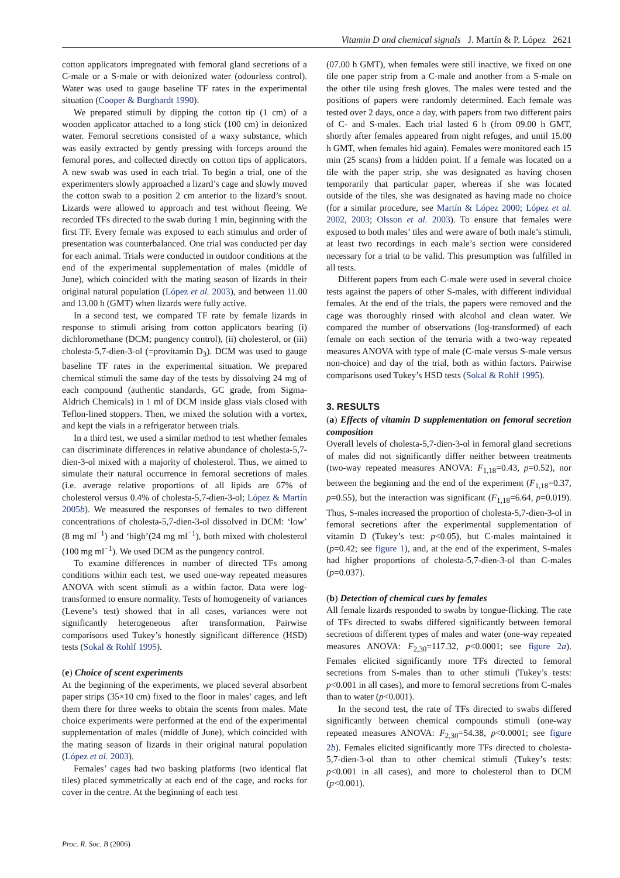Vitamin D and chemical signals J. Martín & P. López 2621
cotton applicators impregnated with femoral gland secretions of a C-male or a S-male or with deionized water (odourless control). Water was used to gauge baseline TF rates in the experimental situation (Cooper & Burghardt 1990).
We prepared stimuli by dipping the cotton tip (1 cm) of a wooden applicator attached to a long stick (100 cm) in deionized water. Femoral secretions consisted of a waxy substance, which was easily extracted by gently pressing with forceps around the femoral pores, and collected directly on cotton tips of applicators. A new swab was used in each trial. To begin a trial, one of the experimenters slowly approached a lizard’s cage and slowly moved the cotton swab to a position 2 cm anterior to the lizard’s snout. Lizards were allowed to approach and test without fleeing. We recorded TFs directed to the swab during 1 min, beginning with the first TF. Every female was exposed to each stimulus and order of presentation was counterbalanced. One trial was conducted per day for each animal. Trials were conducted in outdoor conditions at the end of the experimental supplementation of males (middle of June), which coincided with the mating season of lizards in their original natural population (López et al. 2003), and between 11.00 and 13.00 h (GMT) when lizards were fully active.
In a second test, we compared TF rate by female lizards in response to stimuli arising from cotton applicators bearing (i) dichloromethane (DCM; pungency control), (ii) cholesterol, or (iii) cholesta-5,7-dien-3-ol (=provitamin D<sub>3</sub>). DCM was used to gauge baseline TF rates in the experimental situation. We prepared chemical stimuli the same day of the tests by dissolving 24 mg of each compound (authentic standards, GC grade, from Sigma-Aldrich Chemicals) in 1 ml of DCM inside glass vials closed with Teflon-lined stoppers. Then, we mixed the solution with a vortex, and kept the vials in a refrigerator between trials.
In a third test, we used a similar method to test whether females can discriminate differences in relative abundance of cholesta-5,7-dien-3-ol mixed with a majority of cholesterol. Thus, we aimed to simulate their natural occurrence in femoral secretions of males (i.e. average relative proportions of all lipids are 67% of cholesterol versus 0.4% of cholesta-5,7-dien-3-ol; López & Martín 2005b). We measured the responses of females to two different concentrations of cholesta-5,7-dien-3-ol dissolved in DCM: ‘low’ (8 mg ml<sup>−1</sup>) and ‘high’(24 mg ml<sup>−1</sup>), both mixed with cholesterol (100 mg ml<sup>−1</sup>). We used DCM as the pungency control.
To examine differences in number of directed TFs among conditions within each test, we used one-way repeated measures ANOVA with scent stimuli as a within factor. Data were log-transformed to ensure normality. Tests of homogeneity of variances (Levene’s test) showed that in all cases, variances were not significantly heterogeneous after transformation. Pairwise comparisons used Tukey’s honestly significant difference (HSD) tests (Sokal & Rohlf 1995).
(e) Choice of scent experiments
At the beginning of the experiments, we placed several absorbent paper strips (35×10 cm) fixed to the floor in males’ cages, and left them there for three weeks to obtain the scents from males. Mate choice experiments were performed at the end of the experimental supplementation of males (middle of June), which coincided with the mating season of lizards in their original natural population (López et al. 2003).
Females’ cages had two basking platforms (two identical flat tiles) placed symmetrically at each end of the cage, and rocks for cover in the centre. At the beginning of each test
(07.00 h GMT), when females were still inactive, we fixed on one tile one paper strip from a C-male and another from a S-male on the other tile using fresh gloves. The males were tested and the positions of papers were randomly determined. Each female was tested over 2 days, once a day, with papers from two different pairs of C- and S-males. Each trial lasted 6 h (from 09.00 h GMT, shortly after females appeared from night refuges, and until 15.00 h GMT, when females hid again). Females were monitored each 15 min (25 scans) from a hidden point. If a female was located on a tile with the paper strip, she was designated as having chosen temporarily that particular paper, whereas if she was located outside of the tiles, she was designated as having made no choice (for a similar procedure, see Martín & López 2000; López et al. 2002, 2003; Olsson et al. 2003). To ensure that females were exposed to both males’ tiles and were aware of both male’s stimuli, at least two recordings in each male’s section were considered necessary for a trial to be valid. This presumption was fulfilled in all tests.
Different papers from each C-male were used in several choice tests against the papers of other S-males, with different individual females. At the end of the trials, the papers were removed and the cage was thoroughly rinsed with alcohol and clean water. We compared the number of observations (log-transformed) of each female on each section of the terraria with a two-way repeated measures ANOVA with type of male (C-male versus S-male versus non-choice) and day of the trial, both as within factors. Pairwise comparisons used Tukey’s HSD tests (Sokal & Rohlf 1995).
3. RESULTS
(a) Effects of vitamin D supplementation on femoral secretion composition
Overall levels of cholesta-5,7-dien-3-ol in femoral gland secretions of males did not significantly differ neither between treatments (two-way repeated measures ANOVA: F<sub>1,18</sub>=0.43, p=0.52), nor between the beginning and the end of the experiment (F<sub>1,18</sub>=0.37, p=0.55), but the interaction was significant (F<sub>1,18</sub>=6.64, p=0.019). Thus, S-males increased the proportion of cholesta-5,7-dien-3-ol in femoral secretions after the experimental supplementation of vitamin D (Tukey’s test: p<0.05), but C-males maintained it (p=0.42; see figure 1), and, at the end of the experiment, S-males had higher proportions of cholesta-5,7-dien-3-ol than C-males (p=0.037).
(b) Detection of chemical cues by females
All female lizards responded to swabs by tongue-flicking. The rate of TFs directed to swabs differed significantly between femoral secretions of different types of males and water (one-way repeated measures ANOVA: F<sub>2,30</sub>=117.32, p<0.0001; see figure 2a). Females elicited significantly more TFs directed to femoral secretions from S-males than to other stimuli (Tukey’s tests: p<0.001 in all cases), and more to femoral secretions from C-males than to water (p<0.001).
In the second test, the rate of TFs directed to swabs differed significantly between chemical compounds stimuli (one-way repeated measures ANOVA: F<sub>2,30</sub>=54.38, p<0.0001; see figure 2b). Females elicited significantly more TFs directed to cholesta-5,7-dien-3-ol than to other chemical stimuli (Tukey’s tests: p<0.001 in all cases), and more to cholesterol than to DCM (p<0.001).
Proc. R. Soc. B (2006)